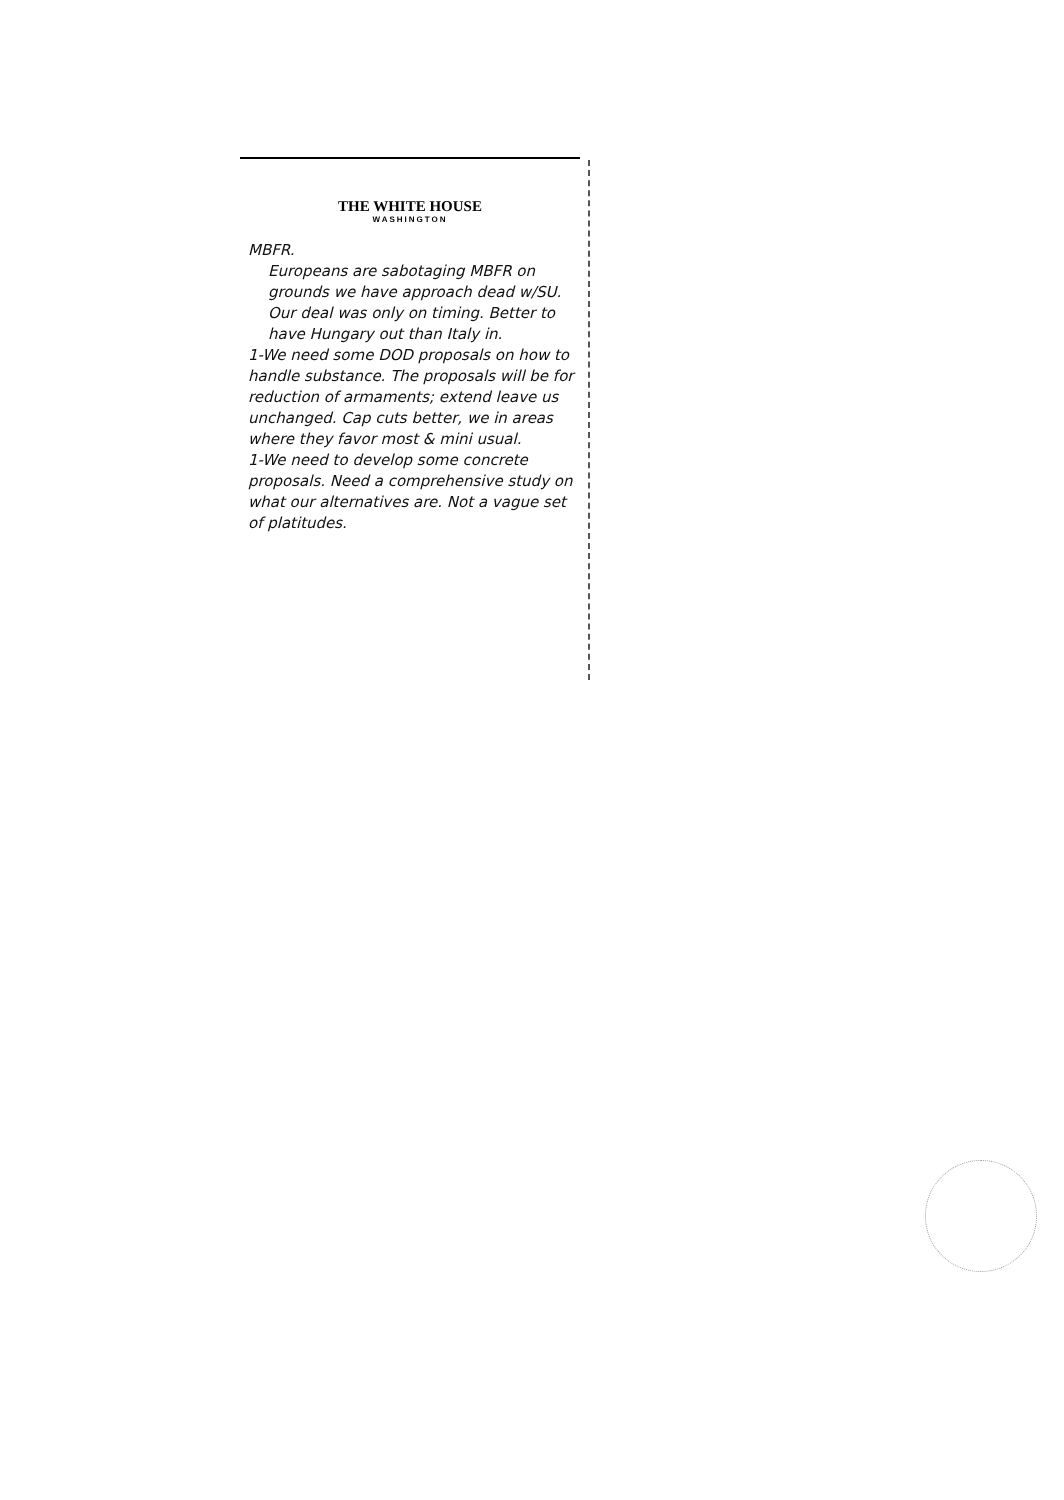THE WHITE HOUSE
WASHINGTON
MBFR.
Europeans are sabotaging MBFR on grounds we have approach dead w/SU. Our deal was only on timing. Better to have Hungary out than Italy in.
1-We need some DOD proposals on how to handle substance. The proposals will be for reduction of armaments; extend leave us unchanged. Cap cuts better, we in areas where they favor most & mini usual.
1-We need to develop some concrete proposals. Need a comprehensive study on what our alternatives are. Not a vague set of platitudes.